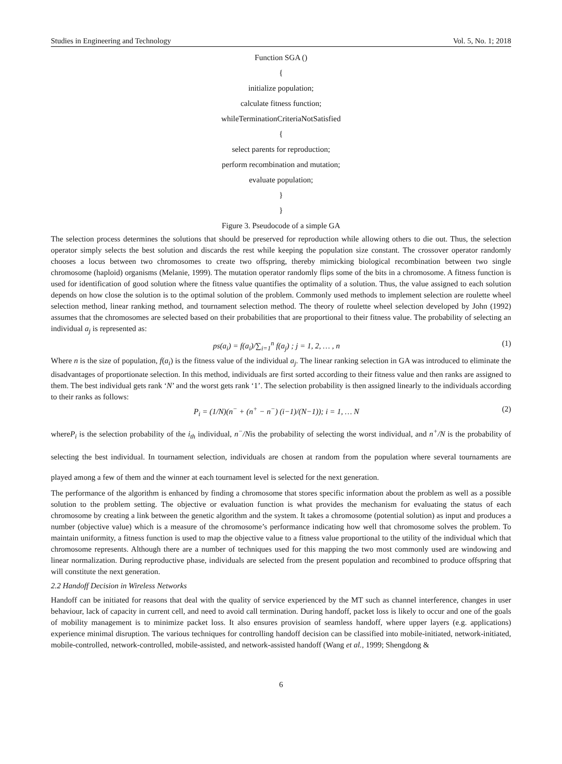Studies in Engineering and Technology Vol. 5, No. 1; 2018
Function SGA ()
{
initialize population;
calculate fitness function;
whileTerminationCriteriaNotSatisfied
{
select parents for reproduction;
perform recombination and mutation;
evaluate population;
}
}
Figure 3. Pseudocode of a simple GA
The selection process determines the solutions that should be preserved for reproduction while allowing others to die out. Thus, the selection operator simply selects the best solution and discards the rest while keeping the population size constant. The crossover operator randomly chooses a locus between two chromosomes to create two offspring, thereby mimicking biological recombination between two single chromosome (haploid) organisms (Melanie, 1999). The mutation operator randomly flips some of the bits in a chromosome. A fitness function is used for identification of good solution where the fitness value quantifies the optimality of a solution. Thus, the value assigned to each solution depends on how close the solution is to the optimal solution of the problem. Commonly used methods to implement selection are roulette wheel selection method, linear ranking method, and tournament selection method. The theory of roulette wheel selection developed by John (1992) assumes that the chromosomes are selected based on their probabilities that are proportional to their fitness value. The probability of selecting an individual a<sub>j</sub> is represented as:
ps(a<sub>i</sub>) = f(a<sub>i</sub>)/∑<sub>i=1</sub><sup>n</sup> f(a<sub>j</sub>) ; j = 1, 2, … , n (1)
Where n is the size of population, f(a<sub>i</sub>) is the fitness value of the individual a<sub>j</sub>. The linear ranking selection in GA was introduced to eliminate the disadvantages of proportionate selection. In this method, individuals are first sorted according to their fitness value and then ranks are assigned to them. The best individual gets rank ‘N’ and the worst gets rank ‘1’. The selection probability is then assigned linearly to the individuals according to their ranks as follows:
P<sub>i</sub> = (1/N)(n<sup>−</sup> + (n<sup>+</sup> − n<sup>−</sup>) (i−1)/(N−1)); i = 1, … N (2)
whereP<sub>i</sub> is the selection probability of the i<sub>th</sub> individual, n<sup>−</sup>/Nis the probability of selecting the worst individual, and n<sup>+</sup>/N is the probability of selecting the best individual. In tournament selection, individuals are chosen at random from the population where several tournaments are played among a few of them and the winner at each tournament level is selected for the next generation.
The performance of the algorithm is enhanced by finding a chromosome that stores specific information about the problem as well as a possible solution to the problem setting. The objective or evaluation function is what provides the mechanism for evaluating the status of each chromosome by creating a link between the genetic algorithm and the system. It takes a chromosome (potential solution) as input and produces a number (objective value) which is a measure of the chromosome’s performance indicating how well that chromosome solves the problem. To maintain uniformity, a fitness function is used to map the objective value to a fitness value proportional to the utility of the individual which that chromosome represents. Although there are a number of techniques used for this mapping the two most commonly used are windowing and linear normalization. During reproductive phase, individuals are selected from the present population and recombined to produce offspring that will constitute the next generation.
2.2 Handoff Decision in Wireless Networks
Handoff can be initiated for reasons that deal with the quality of service experienced by the MT such as channel interference, changes in user behaviour, lack of capacity in current cell, and need to avoid call termination. During handoff, packet loss is likely to occur and one of the goals of mobility management is to minimize packet loss. It also ensures provision of seamless handoff, where upper layers (e.g. applications) experience minimal disruption. The various techniques for controlling handoff decision can be classified into mobile-initiated, network-initiated, mobile-controlled, network-controlled, mobile-assisted, and network-assisted handoff (Wang et al., 1999; Shengdong &
6